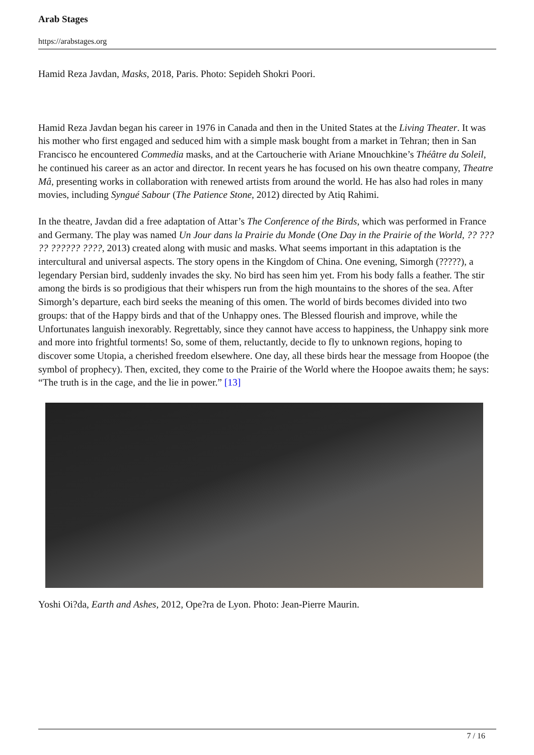Arab Stages
https://arabstages.org
Hamid Reza Javdan, Masks, 2018, Paris. Photo: Sepideh Shokri Poori.
Hamid Reza Javdan began his career in 1976 in Canada and then in the United States at the Living Theater. It was his mother who first engaged and seduced him with a simple mask bought from a market in Tehran; then in San Francisco he encountered Commedia masks, and at the Cartoucherie with Ariane Mnouchkine’s Théâtre du Soleil, he continued his career as an actor and director. In recent years he has focused on his own theatre company, Theatre Mâ, presenting works in collaboration with renewed artists from around the world. He has also had roles in many movies, including Syngué Sabour (The Patience Stone, 2012) directed by Atiq Rahimi.
In the theatre, Javdan did a free adaptation of Attar’s The Conference of the Birds, which was performed in France and Germany. The play was named Un Jour dans la Prairie du Monde (One Day in the Prairie of the World, ?? ??? ?? ?????? ????, 2013) created along with music and masks. What seems important in this adaptation is the intercultural and universal aspects. The story opens in the Kingdom of China. One evening, Simorgh (?????), a legendary Persian bird, suddenly invades the sky. No bird has seen him yet. From his body falls a feather. The stir among the birds is so prodigious that their whispers run from the high mountains to the shores of the sea. After Simorgh’s departure, each bird seeks the meaning of this omen. The world of birds becomes divided into two groups: that of the Happy birds and that of the Unhappy ones. The Blessed flourish and improve, while the Unfortunates languish inexorably. Regrettably, since they cannot have access to happiness, the Unhappy sink more and more into frightful torments! So, some of them, reluctantly, decide to fly to unknown regions, hoping to discover some Utopia, a cherished freedom elsewhere. One day, all these birds hear the message from Hoopoe (the symbol of prophecy). Then, excited, they come to the Prairie of the World where the Hoopoe awaits them; he says: “The truth is in the cage, and the lie in power.” [13]
Yoshi Oi?da, Earth and Ashes, 2012, Ope?ra de Lyon. Photo: Jean-Pierre Maurin.
7 / 16